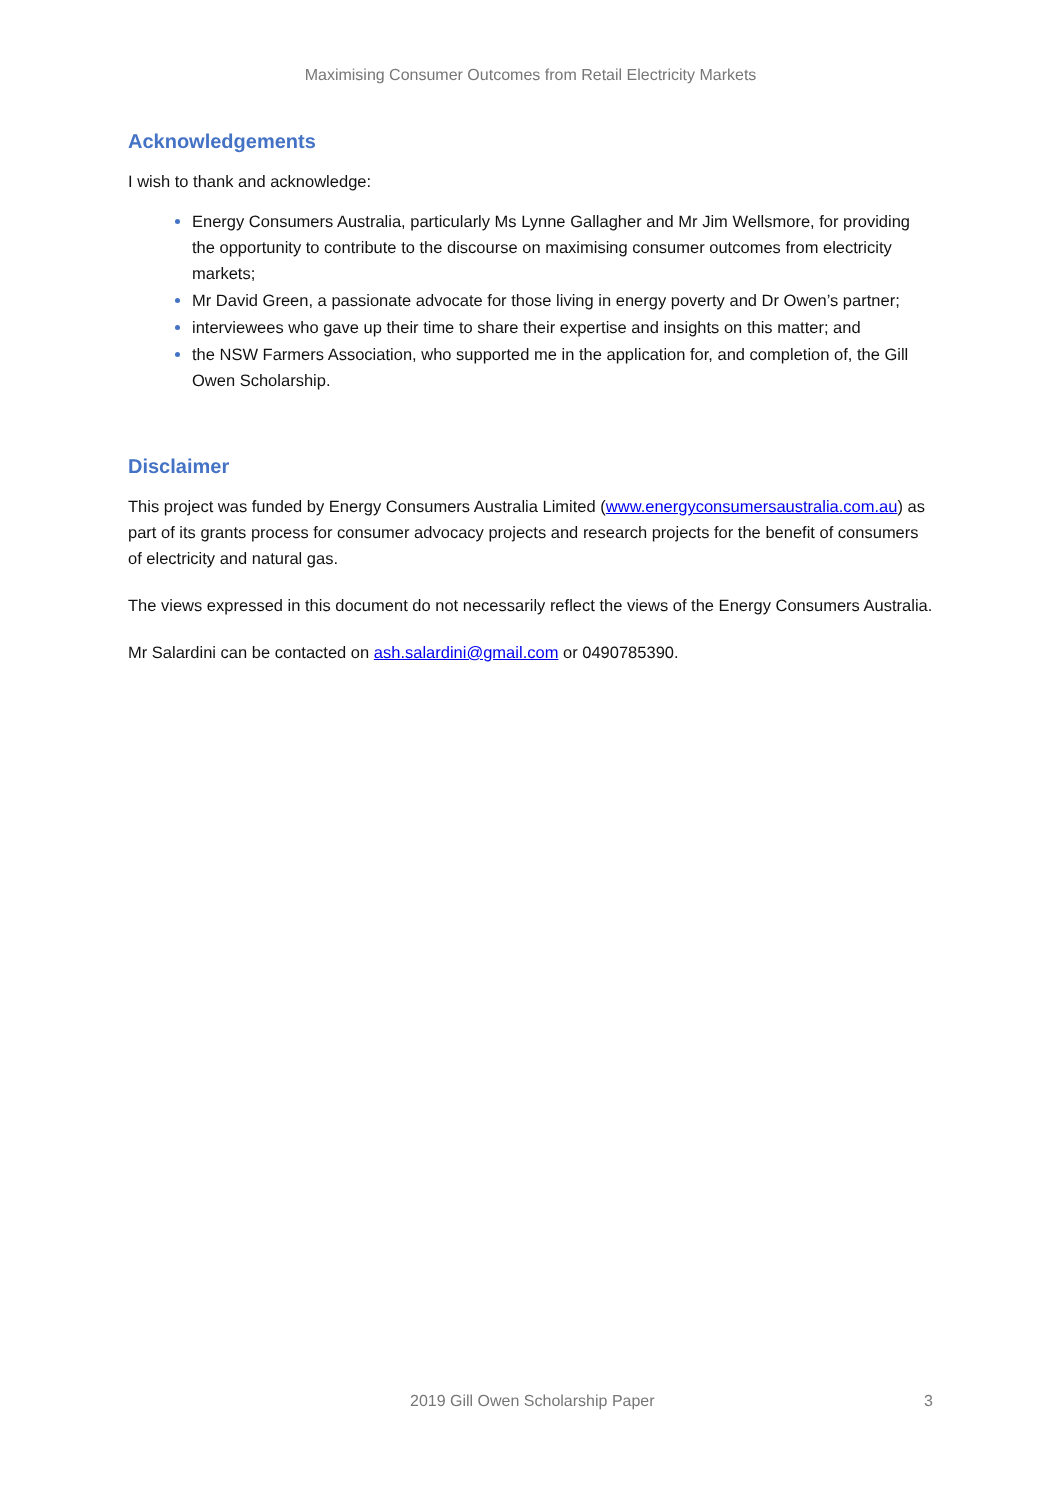Maximising Consumer Outcomes from Retail Electricity Markets
Acknowledgements
I wish to thank and acknowledge:
Energy Consumers Australia, particularly Ms Lynne Gallagher and Mr Jim Wellsmore, for providing the opportunity to contribute to the discourse on maximising consumer outcomes from electricity markets;
Mr David Green, a passionate advocate for those living in energy poverty and Dr Owen’s partner;
interviewees who gave up their time to share their expertise and insights on this matter; and
the NSW Farmers Association, who supported me in the application for, and completion of, the Gill Owen Scholarship.
Disclaimer
This project was funded by Energy Consumers Australia Limited (www.energyconsumersaustralia.com.au) as part of its grants process for consumer advocacy projects and research projects for the benefit of consumers of electricity and natural gas.
The views expressed in this document do not necessarily reflect the views of the Energy Consumers Australia.
Mr Salardini can be contacted on ash.salardini@gmail.com or 0490785390.
2019 Gill Owen Scholarship Paper 3